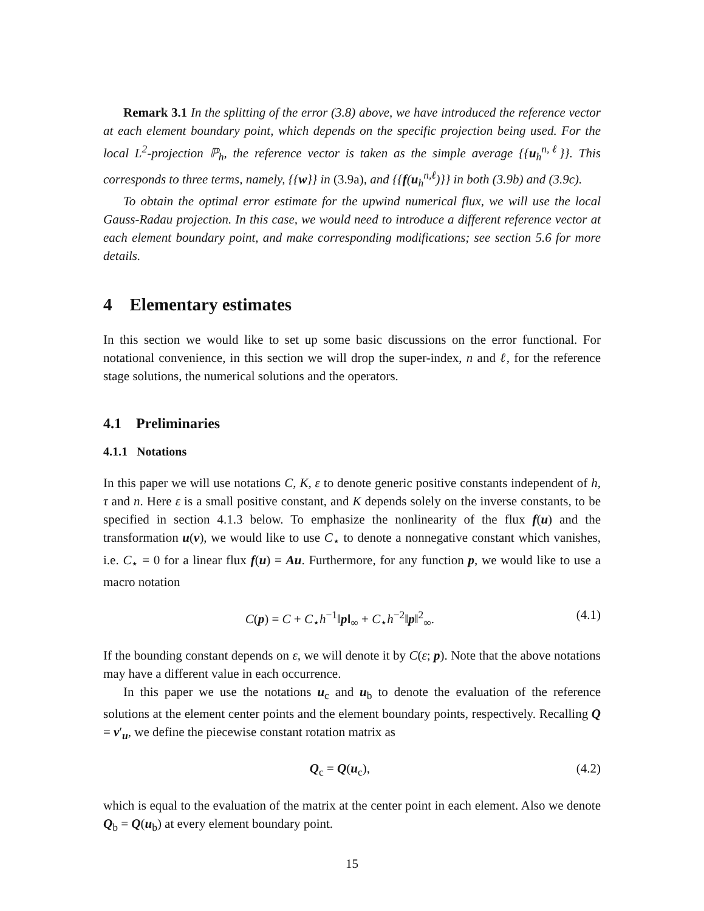Remark 3.1 In the splitting of the error (3.8) above, we have introduced the reference vector at each element boundary point, which depends on the specific projection being used. For the local L<sup>2</sup>-projection ℙ<sub>h</sub>, the reference vector is taken as the simple average {{u<sub>h</sub><sup>n,ℓ</sup>}}. This corresponds to three terms, namely, {{w}} in (3.9a), and {{f(u<sub>h</sub><sup>n,ℓ</sup>)}} in both (3.9b) and (3.9c).
To obtain the optimal error estimate for the upwind numerical flux, we will use the local Gauss-Radau projection. In this case, we would need to introduce a different reference vector at each element boundary point, and make corresponding modifications; see section 5.6 for more details.
4 Elementary estimates
In this section we would like to set up some basic discussions on the error functional. For notational convenience, in this section we will drop the super-index, n and ℓ, for the reference stage solutions, the numerical solutions and the operators.
4.1 Preliminaries
4.1.1 Notations
In this paper we will use notations C, K, ε to denote generic positive constants independent of h, τ and n. Here ε is a small positive constant, and K depends solely on the inverse constants, to be specified in section 4.1.3 below. To emphasize the nonlinearity of the flux f(u) and the transformation u(v), we would like to use C<sub>⋆</sub> to denote a nonnegative constant which vanishes, i.e. C<sub>⋆</sub> = 0 for a linear flux f(u) = Au. Furthermore, for any function p, we would like to use a macro notation
C(p) = C + C<sub>⋆</sub>h<sup>−1</sup>‖p‖<sub>∞</sub> + C<sub>⋆</sub>h<sup>−2</sup>‖p‖<sup>2</sup><sub>∞</sub>. (4.1)
If the bounding constant depends on ε, we will denote it by C(ε; p). Note that the above notations may have a different value in each occurrence.
In this paper we use the notations u<sub>c</sub> and u<sub>b</sub> to denote the evaluation of the reference solutions at the element center points and the element boundary points, respectively. Recalling Q = v′<sub>u</sub>, we define the piecewise constant rotation matrix as
Q<sub>c</sub> = Q(u<sub>c</sub>), (4.2)
which is equal to the evaluation of the matrix at the center point in each element. Also we denote Q<sub>b</sub> = Q(u<sub>b</sub>) at every element boundary point.
15